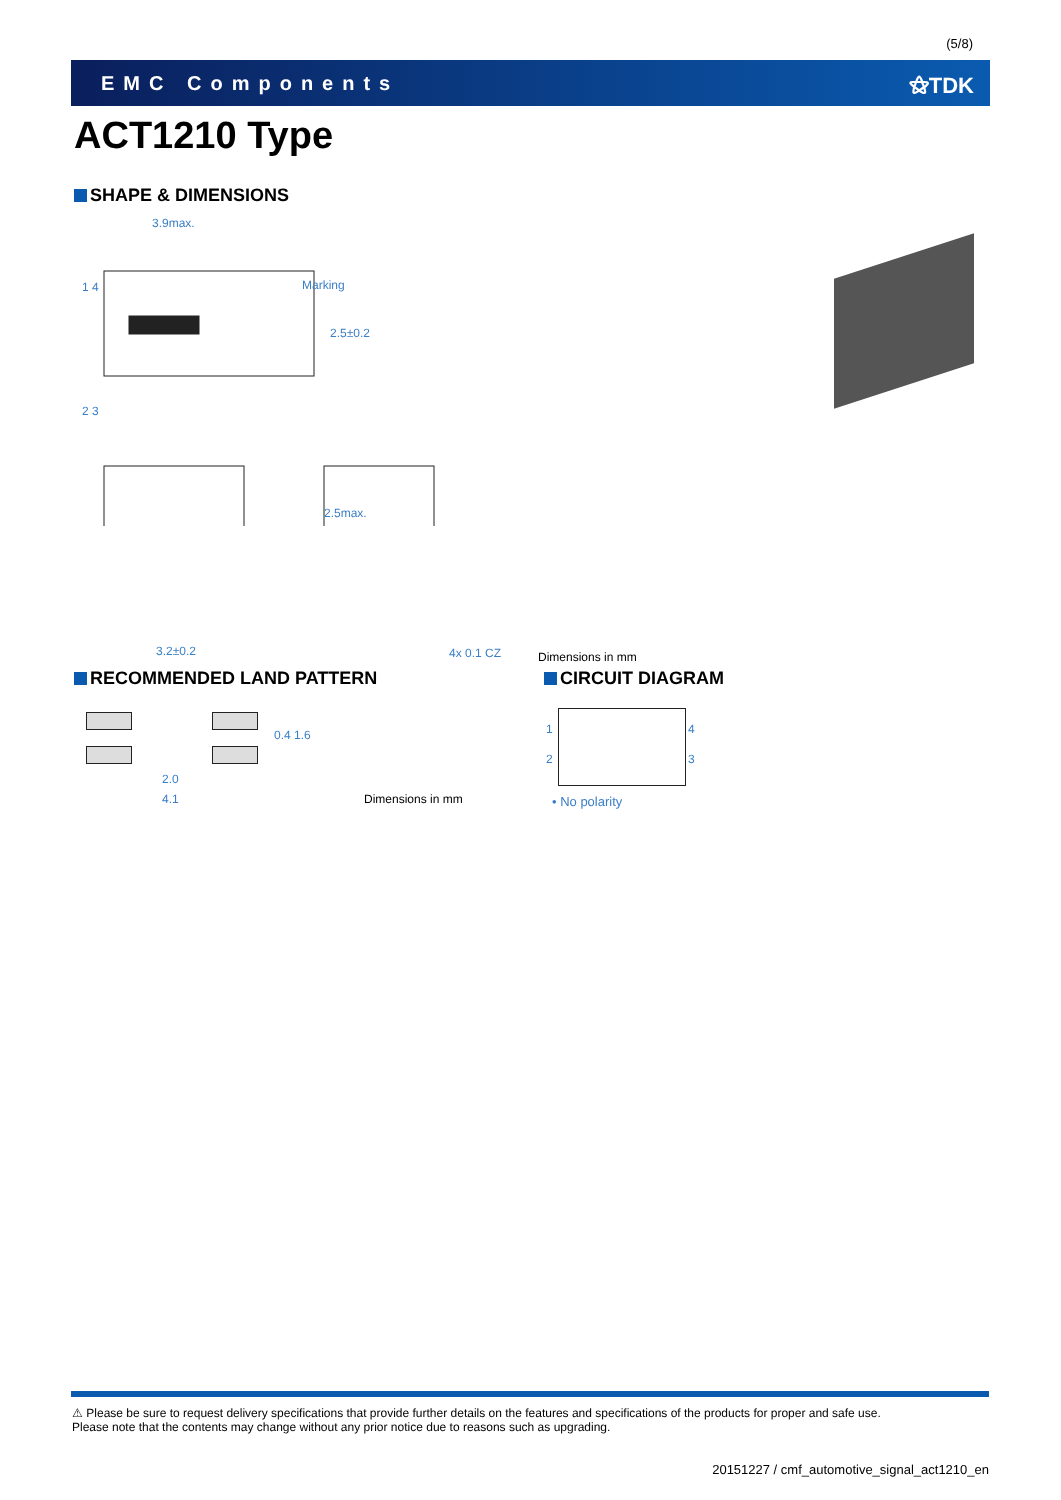(5/8)
EMC Components ⚝TDK
ACT1210 Type
SHAPE & DIMENSIONS
3.9max.
Marking
1 4
2 3
2.5±0.2
2.5max.
3.2±0.2 4x 0.1 CZ Dimensions in mm
RECOMMENDED LAND PATTERN
0.4 1.6
2.0
4.1 Dimensions in mm
CIRCUIT DIAGRAM
1 4
2 3
• No polarity
⚠ Please be sure to request delivery specifications that provide further details on the features and specifications of the products for proper and safe use.
Please note that the contents may change without any prior notice due to reasons such as upgrading.
20151227 / cmf_automotive_signal_act1210_en